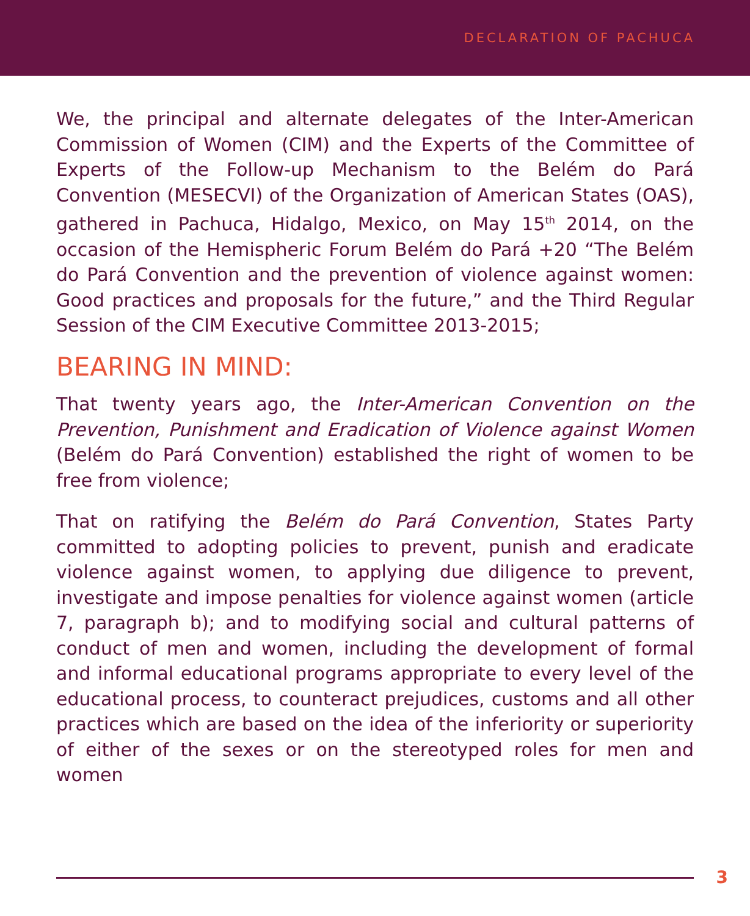DECLARATION OF PACHUCA
We, the principal and alternate delegates of the Inter-American Commission of Women (CIM) and the Experts of the Committee of Experts of the Follow-up Mechanism to the Belém do Pará Convention (MESECVI) of the Organization of American States (OAS), gathered in Pachuca, Hidalgo, Mexico, on May 15<sup>th</sup> 2014, on the occasion of the Hemispheric Forum Belém do Pará +20 “The Belém do Pará Convention and the prevention of violence against women: Good practices and proposals for the future,” and the Third Regular Session of the CIM Executive Committee 2013-2015;
BEARING IN MIND:
That twenty years ago, the Inter-American Convention on the Prevention, Punishment and Eradication of Violence against Women (Belém do Pará Convention) established the right of women to be free from violence;
That on ratifying the Belém do Pará Convention, States Party committed to adopting policies to prevent, punish and eradicate violence against women, to applying due diligence to prevent, investigate and impose penalties for violence against women (article 7, paragraph b); and to modifying social and cultural patterns of conduct of men and women, including the development of formal and informal educational programs appropriate to every level of the educational process, to counteract prejudices, customs and all other practices which are based on the idea of the inferiority or superiority of either of the sexes or on the stereotyped roles for men and women
3